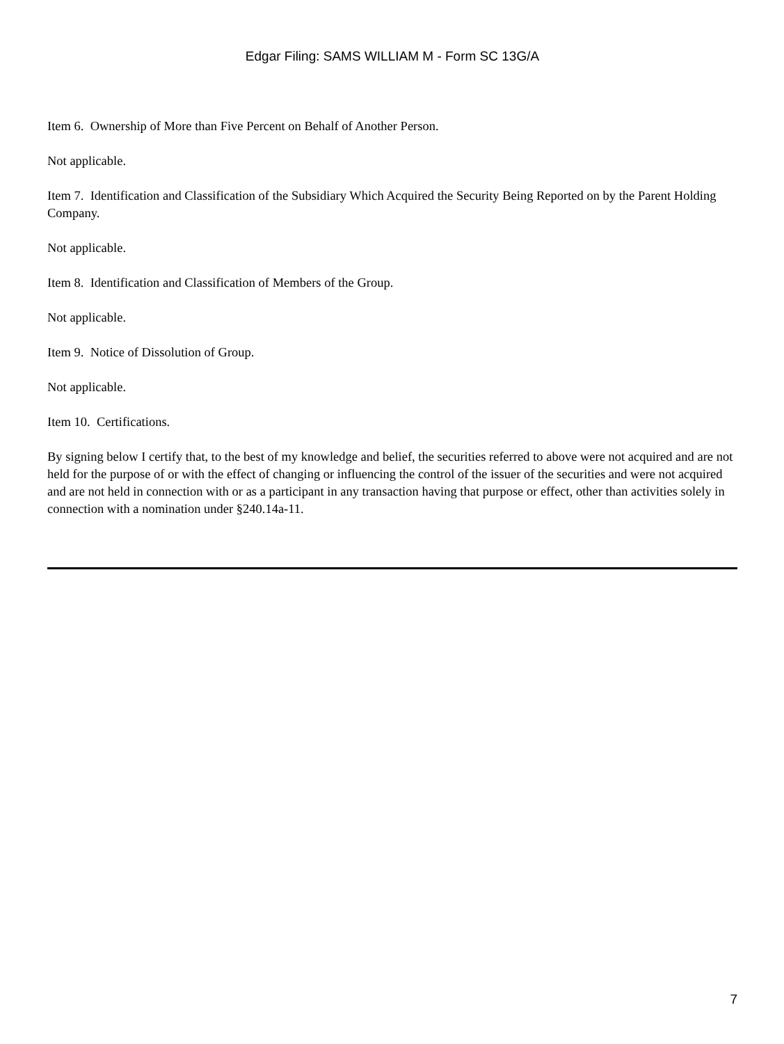Edgar Filing: SAMS WILLIAM M - Form SC 13G/A
Item 6. Ownership of More than Five Percent on Behalf of Another Person.
Not applicable.
Item 7. Identification and Classification of the Subsidiary Which Acquired the Security Being Reported on by the Parent Holding Company.
Not applicable.
Item 8. Identification and Classification of Members of the Group.
Not applicable.
Item 9. Notice of Dissolution of Group.
Not applicable.
Item 10. Certifications.
By signing below I certify that, to the best of my knowledge and belief, the securities referred to above were not acquired and are not held for the purpose of or with the effect of changing or influencing the control of the issuer of the securities and were not acquired and are not held in connection with or as a participant in any transaction having that purpose or effect, other than activities solely in connection with a nomination under §240.14a-11.
7